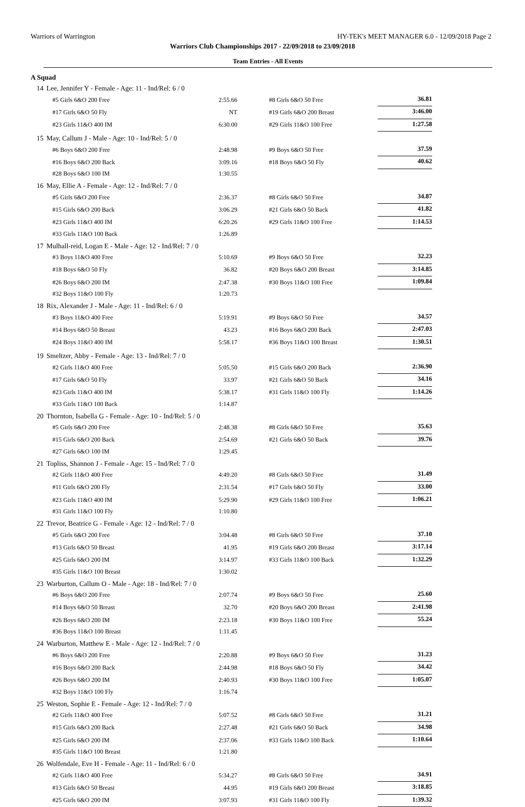Warriors of Warrington HY-TEK's MEET MANAGER 6.0 - 12/09/2018 Page 2
Warriors Club Championships 2017 - 22/09/2018 to 23/09/2018
Team Entries - All Events
A Squad
| 14 | Lee, Jennifer Y - Female - Age: 11 - Ind/Rel: 6 / 0 | | | |
| | #5 Girls 6&O 200 Free | 2:55.66 | #8 Girls 6&O 50 Free | 36.81 |
| | #17 Girls 6&O 50 Fly | NT | #19 Girls 6&O 200 Breast | 3:46.00 |
| | #23 Girls 11&O 400 IM | 6:30.00 | #29 Girls 11&O 100 Free | 1:27.58 |
| 15 | May, Callum J - Male - Age: 10 - Ind/Rel: 5 / 0 | | | |
| | #6 Boys 6&O 200 Free | 2:48.98 | #9 Boys 6&O 50 Free | 37.59 |
| | #16 Boys 6&O 200 Back | 3:09.16 | #18 Boys 6&O 50 Fly | 40.62 |
| | #28 Boys 6&O 100 IM | 1:30.55 | | |
| 16 | May, Ellie A - Female - Age: 12 - Ind/Rel: 7 / 0 | | | |
| | #5 Girls 6&O 200 Free | 2:36.37 | #8 Girls 6&O 50 Free | 34.87 |
| | #15 Girls 6&O 200 Back | 3:06.29 | #21 Girls 6&O 50 Back | 41.82 |
| | #23 Girls 11&O 400 IM | 6:20.26 | #29 Girls 11&O 100 Free | 1:14.53 |
| | #33 Girls 11&O 100 Back | 1:26.89 | | |
| 17 | Mulhall-reid, Logan E - Male - Age: 12 - Ind/Rel: 7 / 0 | | | |
| | #3 Boys 11&O 400 Free | 5:10.69 | #9 Boys 6&O 50 Free | 32.23 |
| | #18 Boys 6&O 50 Fly | 36.82 | #20 Boys 6&O 200 Breast | 3:14.85 |
| | #26 Boys 6&O 200 IM | 2:47.38 | #30 Boys 11&O 100 Free | 1:09.84 |
| | #32 Boys 11&O 100 Fly | 1:20.73 | | |
| 18 | Rix, Alexander J - Male - Age: 11 - Ind/Rel: 6 / 0 | | | |
| | #3 Boys 11&O 400 Free | 5:19.91 | #9 Boys 6&O 50 Free | 34.57 |
| | #14 Boys 6&O 50 Breast | 43.23 | #16 Boys 6&O 200 Back | 2:47.03 |
| | #24 Boys 11&O 400 IM | 5:58.17 | #36 Boys 11&O 100 Breast | 1:30.51 |
| 19 | Smeltzer, Abby - Female - Age: 13 - Ind/Rel: 7 / 0 | | | |
| | #2 Girls 11&O 400 Free | 5:05.50 | #15 Girls 6&O 200 Back | 2:36.90 |
| | #17 Girls 6&O 50 Fly | 33.97 | #21 Girls 6&O 50 Back | 34.16 |
| | #23 Girls 11&O 400 IM | 5:38.17 | #31 Girls 11&O 100 Fly | 1:14.26 |
| | #33 Girls 11&O 100 Back | 1:14.87 | | |
| 20 | Thornton, Isabella G - Female - Age: 10 - Ind/Rel: 5 / 0 | | | |
| | #5 Girls 6&O 200 Free | 2:48.38 | #8 Girls 6&O 50 Free | 35.63 |
| | #15 Girls 6&O 200 Back | 2:54.69 | #21 Girls 6&O 50 Back | 39.76 |
| | #27 Girls 6&O 100 IM | 1:29.45 | | |
| 21 | Topliss, Shannon J - Female - Age: 15 - Ind/Rel: 7 / 0 | | | |
| | #2 Girls 11&O 400 Free | 4:49.20 | #8 Girls 6&O 50 Free | 31.49 |
| | #11 Girls 6&O 200 Fly | 2:31.54 | #17 Girls 6&O 50 Fly | 33.00 |
| | #23 Girls 11&O 400 IM | 5:29.90 | #29 Girls 11&O 100 Free | 1:06.21 |
| | #31 Girls 11&O 100 Fly | 1:10.80 | | |
| 22 | Trevor, Beatrice G - Female - Age: 12 - Ind/Rel: 7 / 0 | | | |
| | #5 Girls 6&O 200 Free | 3:04.48 | #8 Girls 6&O 50 Free | 37.10 |
| | #13 Girls 6&O 50 Breast | 41.95 | #19 Girls 6&O 200 Breast | 3:17.14 |
| | #25 Girls 6&O 200 IM | 3:14.97 | #33 Girls 11&O 100 Back | 1:32.29 |
| | #35 Girls 11&O 100 Breast | 1:30.02 | | |
| 23 | Warburton, Callum O - Male - Age: 18 - Ind/Rel: 7 / 0 | | | |
| | #6 Boys 6&O 200 Free | 2:07.74 | #9 Boys 6&O 50 Free | 25.60 |
| | #14 Boys 6&O 50 Breast | 32.70 | #20 Boys 6&O 200 Breast | 2:41.98 |
| | #26 Boys 6&O 200 IM | 2:23.18 | #30 Boys 11&O 100 Free | 55.24 |
| | #36 Boys 11&O 100 Breast | 1:11.45 | | |
| 24 | Warburton, Matthew E - Male - Age: 12 - Ind/Rel: 7 / 0 | | | |
| | #6 Boys 6&O 200 Free | 2:20.88 | #9 Boys 6&O 50 Free | 31.23 |
| | #16 Boys 6&O 200 Back | 2:44.98 | #18 Boys 6&O 50 Fly | 34.42 |
| | #26 Boys 6&O 200 IM | 2:40.93 | #30 Boys 11&O 100 Free | 1:05.07 |
| | #32 Boys 11&O 100 Fly | 1:16.74 | | |
| 25 | Weston, Sophie E - Female - Age: 12 - Ind/Rel: 7 / 0 | | | |
| | #2 Girls 11&O 400 Free | 5:07.52 | #8 Girls 6&O 50 Free | 31.21 |
| | #15 Girls 6&O 200 Back | 2:27.48 | #21 Girls 6&O 50 Back | 34.98 |
| | #25 Girls 6&O 200 IM | 2:37.06 | #33 Girls 11&O 100 Back | 1:10.64 |
| | #35 Girls 11&O 100 Breast | 1:21.80 | | |
| 26 | Wolfendale, Eve H - Female - Age: 11 - Ind/Rel: 6 / 0 | | | |
| | #2 Girls 11&O 400 Free | 5:34.27 | #8 Girls 6&O 50 Free | 34.91 |
| | #13 Girls 6&O 50 Breast | 44.95 | #19 Girls 6&O 200 Breast | 3:18.85 |
| | #25 Girls 6&O 200 IM | 3:07.93 | #31 Girls 11&O 100 Fly | 1:39.32 |